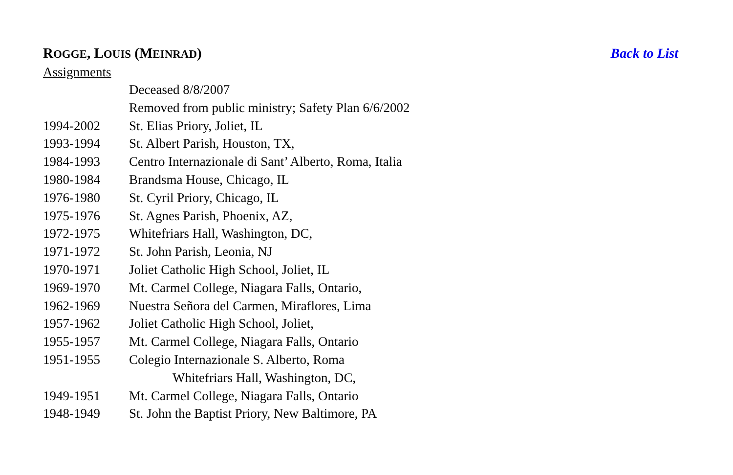ROGGE, LOUIS (MEINRAD) Back to List
Assignments
| | Deceased 8/8/2007 |
| | Removed from public ministry; Safety Plan 6/6/2002 |
| 1994-2002 | St. Elias Priory, Joliet, IL |
| 1993-1994 | St. Albert Parish, Houston, TX, |
| 1984-1993 | Centro Internazionale di Sant’ Alberto, Roma, Italia |
| 1980-1984 | Brandsma House, Chicago, IL |
| 1976-1980 | St. Cyril Priory, Chicago, IL |
| 1975-1976 | St. Agnes Parish, Phoenix, AZ, |
| 1972-1975 | Whitefriars Hall, Washington, DC, |
| 1971-1972 | St. John Parish, Leonia, NJ |
| 1970-1971 | Joliet Catholic High School, Joliet, IL |
| 1969-1970 | Mt. Carmel College, Niagara Falls, Ontario, |
| 1962-1969 | Nuestra Señora del Carmen, Miraflores, Lima |
| 1957-1962 | Joliet Catholic High School, Joliet, |
| 1955-1957 | Mt. Carmel College, Niagara Falls, Ontario |
| 1951-1955 | Colegio Internazionale S. Alberto, Roma |
| | Whitefriars Hall, Washington, DC, |
| 1949-1951 | Mt. Carmel College, Niagara Falls, Ontario |
| 1948-1949 | St. John the Baptist Priory, New Baltimore, PA |